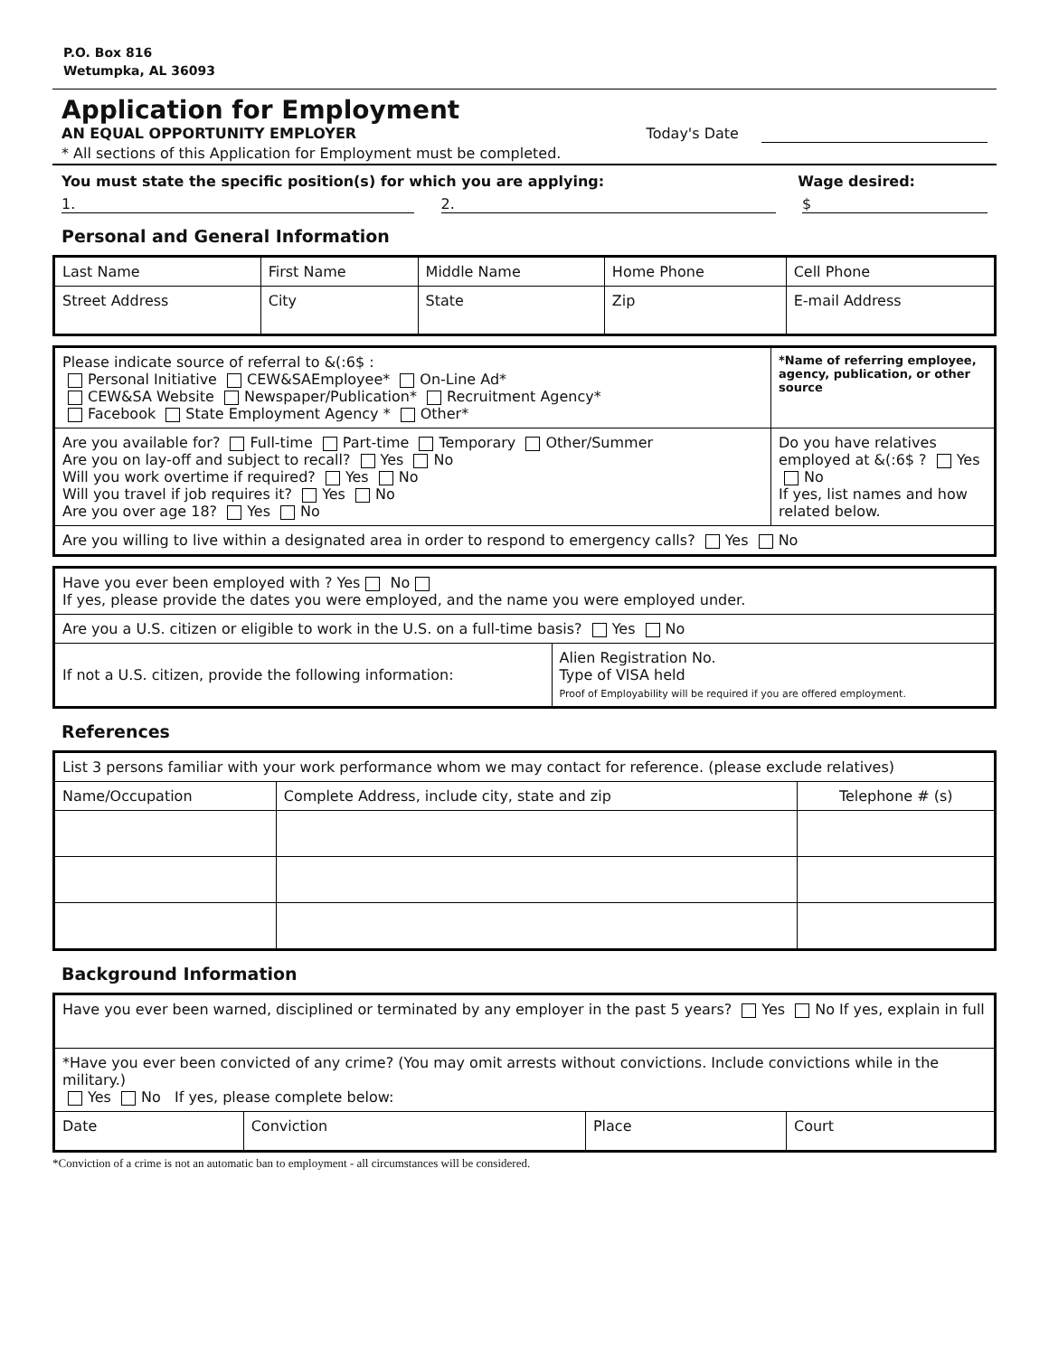P.O. Box 816
Wetumpka, AL 36093
Application for Employment
AN EQUAL OPPORTUNITY EMPLOYER Today's Date
* All sections of this Application for Employment must be completed.
You must state the specific position(s) for which you are applying: Wage desired:
1. 2. $
Personal and General Information
| Last Name | First Name | Middle Name | Home Phone | Cell Phone |
| Street Address | City | State | Zip | E-mail Address |
| Please indicate source of referral to &(:6$ : Personal Initiative CEW&SAEmployee* On-Line Ad* CEW&SA Website Newspaper/Publication* Recruitment Agency* Facebook State Employment Agency * Other* | *Name of referring employee, agency, publication, or other source |
| Are you available for? Full-time Part-time Temporary Other/Summer Are you on lay-off and subject to recall? Yes No Will you work overtime if required? Yes No Will you travel if job requires it? Yes No Are you over age 18? Yes No | Do you have relatives employed at &(:6$ ? Yes No If yes, list names and how related below. |
| Are you willing to live within a designated area in order to respond to emergency calls? Yes No | |
| Have you ever been employed with ? Yes No If yes, please provide the dates you were employed, and the name you were employed under. | |
| Are you a U.S. citizen or eligible to work in the U.S. on a full-time basis? Yes No | |
| If not a U.S. citizen, provide the following information: | Alien Registration No. Type of VISA held Proof of Employability will be required if you are offered employment. |
References
| List 3 persons familiar with your work performance whom we may contact for reference. (please exclude relatives) | | |
| Name/Occupation | Complete Address, include city, state and zip | Telephone # (s) |
Background Information
| Have you ever been warned, disciplined or terminated by any employer in the past 5 years? Yes No If yes, explain in full | | | |
| *Have you ever been convicted of any crime? (You may omit arrests without convictions. Include convictions while in the military.) Yes No If yes, please complete below: | | | |
| Date | Conviction | Place | Court |
*Conviction of a crime is not an automatic ban to employment - all circumstances will be considered.